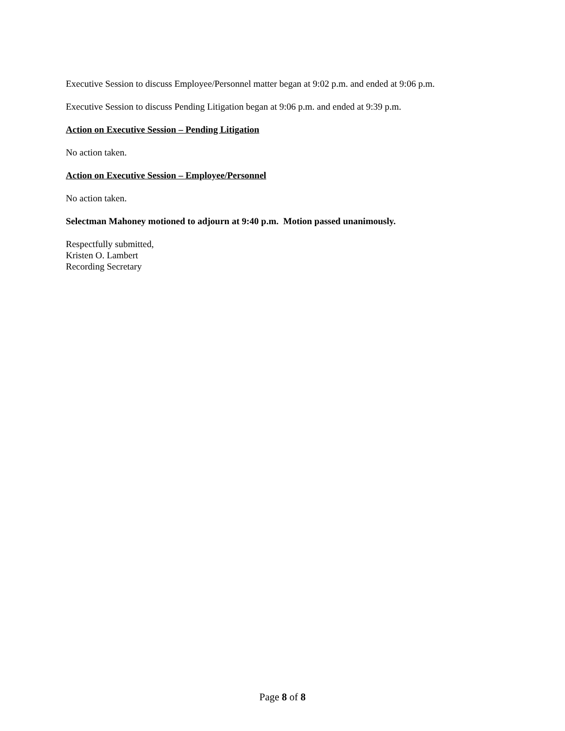Executive Session to discuss Employee/Personnel matter began at 9:02 p.m. and ended at 9:06 p.m.
Executive Session to discuss Pending Litigation began at 9:06 p.m. and ended at 9:39 p.m.
Action on Executive Session – Pending Litigation
No action taken.
Action on Executive Session – Employee/Personnel
No action taken.
Selectman Mahoney motioned to adjourn at 9:40 p.m. Motion passed unanimously.
Respectfully submitted,
Kristen O. Lambert
Recording Secretary
Page 8 of 8